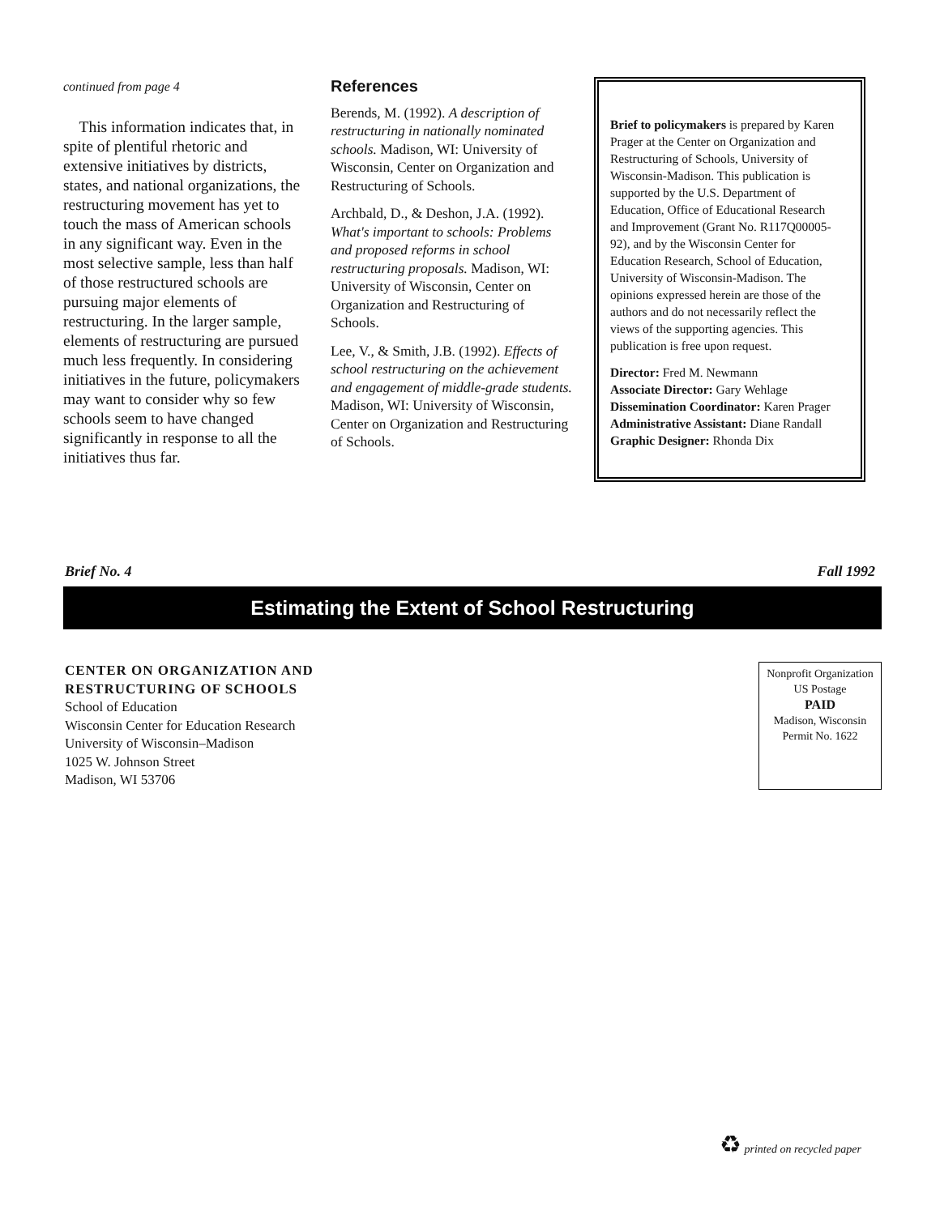continued from page 4
This information indicates that, in spite of plentiful rhetoric and extensive initiatives by districts, states, and national organizations, the restructuring movement has yet to touch the mass of American schools in any significant way. Even in the most selective sample, less than half of those restructured schools are pursuing major elements of restructuring. In the larger sample, elements of restructuring are pursued much less frequently. In considering initiatives in the future, policymakers may want to consider why so few schools seem to have changed significantly in response to all the initiatives thus far.
References
Berends, M. (1992). A description of restructuring in nationally nominated schools. Madison, WI: University of Wisconsin, Center on Organization and Restructuring of Schools.
Archbald, D., & Deshon, J.A. (1992). What's important to schools: Problems and proposed reforms in school restructuring proposals. Madison, WI: University of Wisconsin, Center on Organization and Restructuring of Schools.
Lee, V., & Smith, J.B. (1992). Effects of school restructuring on the achievement and engagement of middle-grade students. Madison, WI: University of Wisconsin, Center on Organization and Restructuring of Schools.
Brief to policymakers is prepared by Karen Prager at the Center on Organization and Restructuring of Schools, University of Wisconsin-Madison. This publication is supported by the U.S. Department of Education, Office of Educational Research and Improvement (Grant No. R117Q00005-92), and by the Wisconsin Center for Education Research, School of Education, University of Wisconsin-Madison. The opinions expressed herein are those of the authors and do not necessarily reflect the views of the supporting agencies. This publication is free upon request.
Director: Fred M. Newmann
Associate Director: Gary Wehlage
Dissemination Coordinator: Karen Prager
Administrative Assistant: Diane Randall
Graphic Designer: Rhonda Dix
Brief No. 4 Fall 1992
Estimating the Extent of School Restructuring
CENTER ON ORGANIZATION AND
RESTRUCTURING OF SCHOOLS
School of Education
Wisconsin Center for Education Research
University of Wisconsin–Madison
1025 W. Johnson Street
Madison, WI 53706
Nonprofit Organization
US Postage
PAID
Madison, Wisconsin
Permit No. 1622
♻ printed on recycled paper